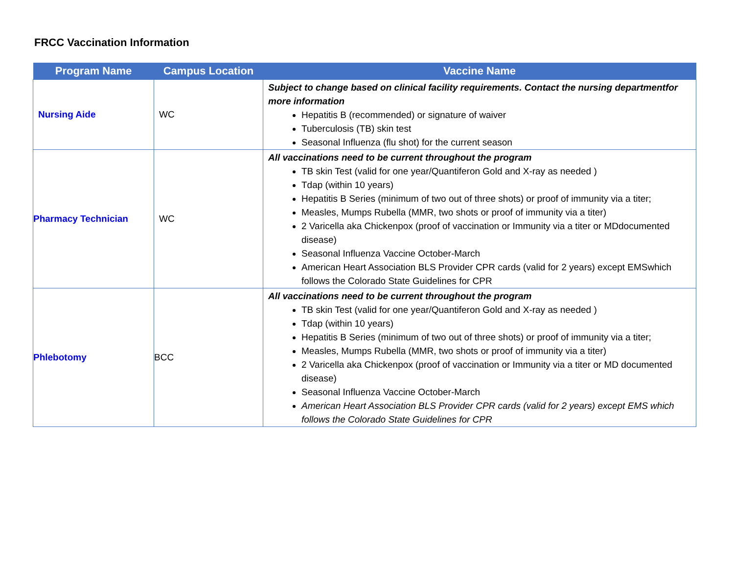FRCC Vaccination Information
| Program Name | Campus Location | Vaccine Name |
| --- | --- | --- |
| Nursing Aide | WC | Subject to change based on clinical facility requirements. Contact the nursing departmentfor more information Hepatitis B (recommended) or signature of waiver Tuberculosis (TB) skin test Seasonal Influenza (flu shot) for the current season |
| Pharmacy Technician | WC | All vaccinations need to be current throughout the program TB skin Test (valid for one year/Quantiferon Gold and X-ray as needed ) Tdap (within 10 years) Hepatitis B Series (minimum of two out of three shots) or proof of immunity via a titer; Measles, Mumps Rubella (MMR, two shots or proof of immunity via a titer) 2 Varicella aka Chickenpox (proof of vaccination or Immunity via a titer or MDdocumented disease) Seasonal Influenza Vaccine October-March American Heart Association BLS Provider CPR cards (valid for 2 years) except EMSwhich follows the Colorado State Guidelines for CPR |
| Phlebotomy | BCC | All vaccinations need to be current throughout the program TB skin Test (valid for one year/Quantiferon Gold and X-ray as needed ) Tdap (within 10 years) Hepatitis B Series (minimum of two out of three shots) or proof of immunity via a titer; Measles, Mumps Rubella (MMR, two shots or proof of immunity via a titer) 2 Varicella aka Chickenpox (proof of vaccination or Immunity via a titer or MD documented disease) Seasonal Influenza Vaccine October-March American Heart Association BLS Provider CPR cards (valid for 2 years) except EMS which follows the Colorado State Guidelines for CPR |